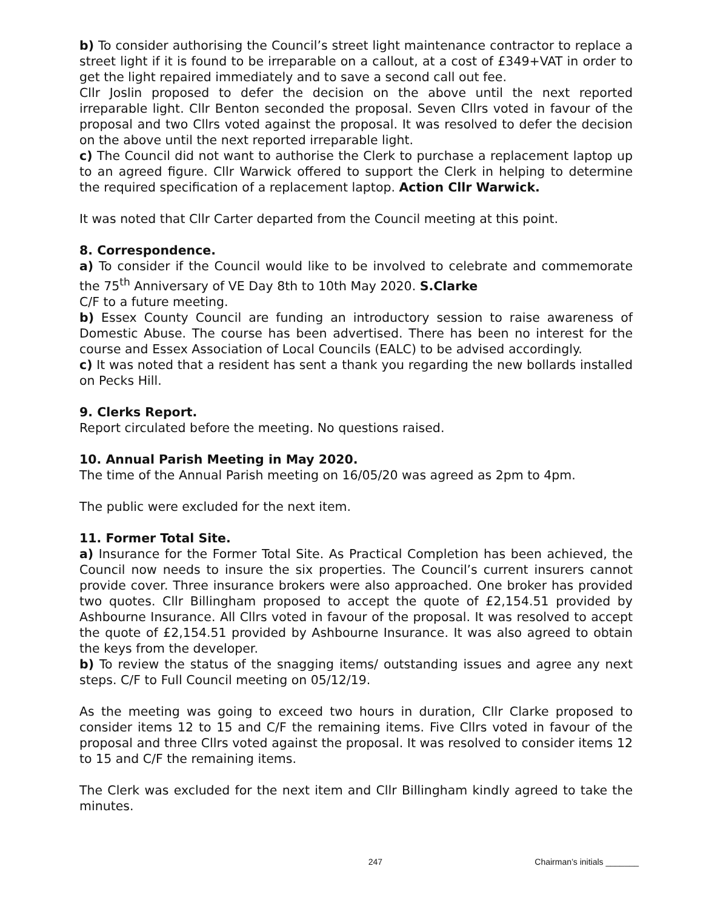b) To consider authorising the Council’s street light maintenance contractor to replace a street light if it is found to be irreparable on a callout, at a cost of £349+VAT in order to get the light repaired immediately and to save a second call out fee.
Cllr Joslin proposed to defer the decision on the above until the next reported irreparable light. Cllr Benton seconded the proposal. Seven Cllrs voted in favour of the proposal and two Cllrs voted against the proposal. It was resolved to defer the decision on the above until the next reported irreparable light.
c) The Council did not want to authorise the Clerk to purchase a replacement laptop up to an agreed figure. Cllr Warwick offered to support the Clerk in helping to determine the required specification of a replacement laptop. Action Cllr Warwick.
It was noted that Cllr Carter departed from the Council meeting at this point.
8. Correspondence.
a) To consider if the Council would like to be involved to celebrate and commemorate the 75<sup>th</sup> Anniversary of VE Day 8th to 10th May 2020. S.Clarke
C/F to a future meeting.
b) Essex County Council are funding an introductory session to raise awareness of Domestic Abuse. The course has been advertised. There has been no interest for the course and Essex Association of Local Councils (EALC) to be advised accordingly.
c) It was noted that a resident has sent a thank you regarding the new bollards installed on Pecks Hill.
9. Clerks Report.
Report circulated before the meeting. No questions raised.
10. Annual Parish Meeting in May 2020.
The time of the Annual Parish meeting on 16/05/20 was agreed as 2pm to 4pm.
The public were excluded for the next item.
11. Former Total Site.
a) Insurance for the Former Total Site. As Practical Completion has been achieved, the Council now needs to insure the six properties. The Council’s current insurers cannot provide cover. Three insurance brokers were also approached. One broker has provided two quotes. Cllr Billingham proposed to accept the quote of £2,154.51 provided by Ashbourne Insurance. All Cllrs voted in favour of the proposal. It was resolved to accept the quote of £2,154.51 provided by Ashbourne Insurance. It was also agreed to obtain the keys from the developer.
b) To review the status of the snagging items/ outstanding issues and agree any next steps. C/F to Full Council meeting on 05/12/19.
As the meeting was going to exceed two hours in duration, Cllr Clarke proposed to consider items 12 to 15 and C/F the remaining items. Five Cllrs voted in favour of the proposal and three Cllrs voted against the proposal. It was resolved to consider items 12 to 15 and C/F the remaining items.
The Clerk was excluded for the next item and Cllr Billingham kindly agreed to take the minutes.
247 Chairman’s initials _______